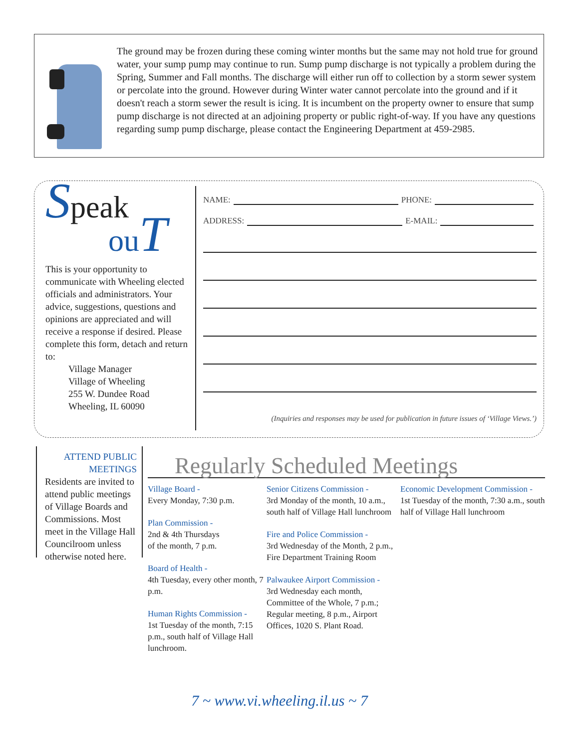The ground may be frozen during these coming winter months but the same may not hold true for ground water, your sump pump may continue to run. Sump pump discharge is not typically a problem during the Spring, Summer and Fall months. The discharge will either run off to collection by a storm sewer system or percolate into the ground. However during Winter water cannot percolate into the ground and if it doesn't reach a storm sewer the result is icing. It is incumbent on the property owner to ensure that sump pump discharge is not directed at an adjoining property or public right-of-way. If you have any questions regarding sump pump discharge, please contact the Engineering Department at 459-2985.
Speak
ouT
This is your opportunity to communicate with Wheeling elected officials and administrators. Your advice, suggestions, questions and opinions are appreciated and will receive a response if desired. Please complete this form, detach and return to:
Village Manager
Village of Wheeling
255 W. Dundee Road
Wheeling, IL 60090
NAME: PHONE:
ADDRESS: E-MAIL:
(Inquiries and responses may be used for publication in future issues of ‘Village Views.’)
ATTEND PUBLIC
MEETINGS
Residents are invited to attend public meetings of Village Boards and Commissions. Most meet in the Village Hall Councilroom unless otherwise noted here.
Regularly Scheduled Meetings
Village Board -
Every Monday, 7:30 p.m.
Plan Commission -
2nd & 4th Thursdays
of the month, 7 p.m.
Board of Health -
4th Tuesday, every other month, 7 p.m.
Human Rights Commission -
1st Tuesday of the month, 7:15 p.m., south half of Village Hall lunchroom.
Senior Citizens Commission -
3rd Monday of the month, 10 a.m., south half of Village Hall lunchroom
Fire and Police Commission -
3rd Wednesday of the Month, 2 p.m., Fire Department Training Room
Palwaukee Airport Commission -
3rd Wednesday each month, Committee of the Whole, 7 p.m.; Regular meeting, 8 p.m., Airport Offices, 1020 S. Plant Road.
Economic Development Commission -
1st Tuesday of the month, 7:30 a.m., south half of Village Hall lunchroom
7 ~ www.vi.wheeling.il.us ~ 7